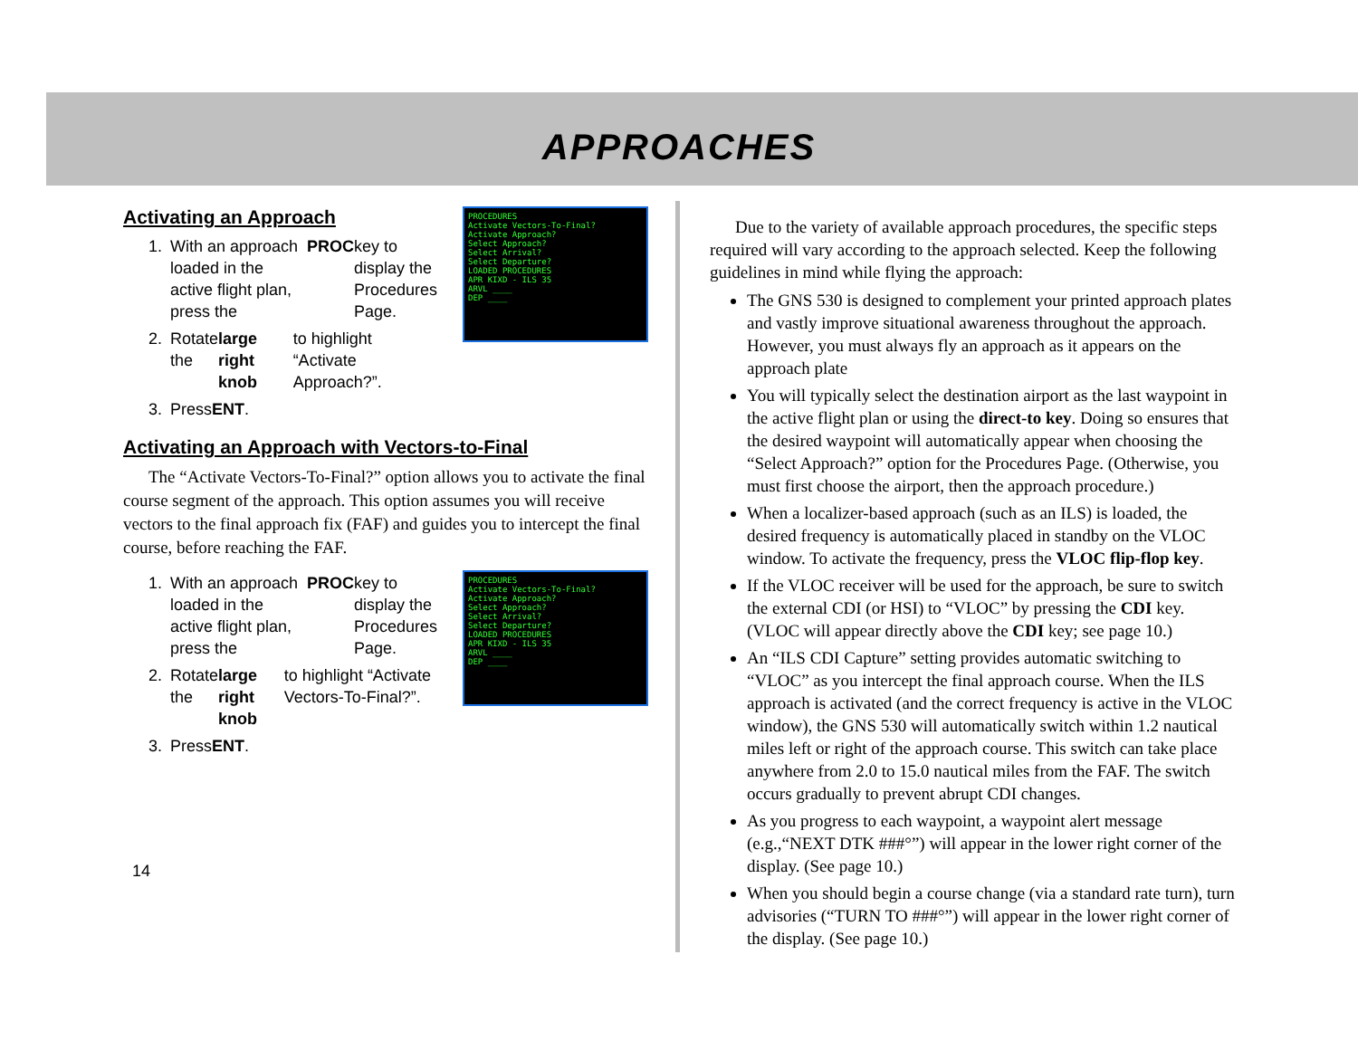APPROACHES
PROCEDURES
Activate Vectors-To-Final?
Activate Approach?
Select Approach?
Select Arrival?
Select Departure?
LOADED PROCEDURES
APR KIXD - ILS 35
ARVL ____
DEP ____
Activating an Approach
1. With an approach loaded in the active flight plan, press the PROC key to display the Procedures Page.
2. Rotate the large right knob to highlight “Activate Approach?”.
3. Press ENT.
Activating an Approach with Vectors-to-Final
The “Activate Vectors-To-Final?” option allows you to activate the final course segment of the approach. This option assumes you will receive vectors to the final approach fix (FAF) and guides you to intercept the final course, before reaching the FAF.
PROCEDURES
Activate Vectors-To-Final?
Activate Approach?
Select Approach?
Select Arrival?
Select Departure?
LOADED PROCEDURES
APR KIXD - ILS 35
ARVL ____
DEP ____
1. With an approach loaded in the active flight plan, press the PROC key to display the Procedures Page.
2. Rotate the large right knob to highlight “Activate Vectors-To-Final?”.
3. Press ENT.
Due to the variety of available approach procedures, the specific steps required will vary according to the approach selected. Keep the following guidelines in mind while flying the approach:
The GNS 530 is designed to complement your printed approach plates and vastly improve situational awareness throughout the approach. However, you must always fly an approach as it appears on the approach plate
You will typically select the destination airport as the last waypoint in the active flight plan or using the direct-to key. Doing so ensures that the desired waypoint will automatically appear when choosing the “Select Approach?” option for the Procedures Page. (Otherwise, you must first choose the airport, then the approach procedure.)
When a localizer-based approach (such as an ILS) is loaded, the desired frequency is automatically placed in standby on the VLOC window. To activate the frequency, press the VLOC flip-flop key.
If the VLOC receiver will be used for the approach, be sure to switch the external CDI (or HSI) to “VLOC” by pressing the CDI key. (VLOC will appear directly above the CDI key; see page 10.)
An “ILS CDI Capture” setting provides automatic switching to “VLOC” as you intercept the final approach course. When the ILS approach is activated (and the correct frequency is active in the VLOC window), the GNS 530 will automatically switch within 1.2 nautical miles left or right of the approach course. This switch can take place anywhere from 2.0 to 15.0 nautical miles from the FAF. The switch occurs gradually to prevent abrupt CDI changes.
As you progress to each waypoint, a waypoint alert message (e.g.,“NEXT DTK ###°”) will appear in the lower right corner of the display. (See page 10.)
When you should begin a course change (via a standard rate turn), turn advisories (“TURN TO ###°”) will appear in the lower right corner of the display. (See page 10.)
14